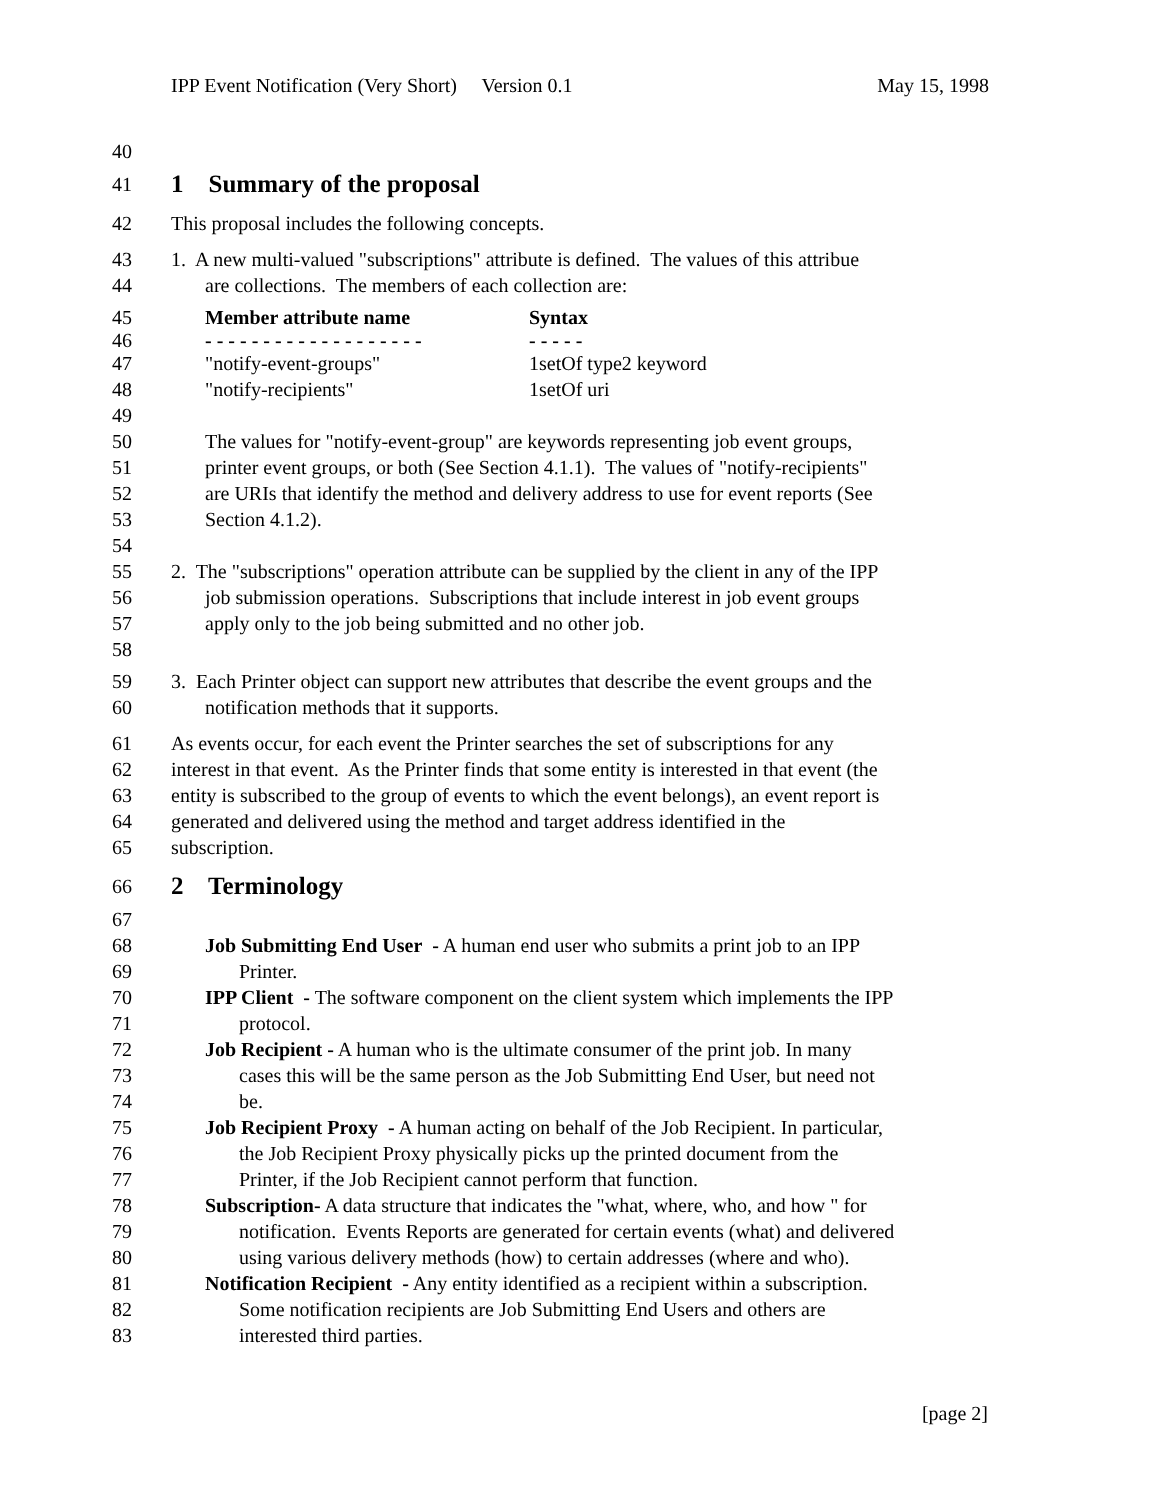IPP Event Notification (Very Short) Version 0.1 May 15, 1998
40
41
1 Summary of the proposal
42 This proposal includes the following concepts.
43 1. A new multi-valued "subscriptions" attribute is defined. The values of this attribue
44 are collections. The members of each collection are:
45 Member attribute name Syntax
46 - - - - - - - - - - - - - - - - - - - - - - - -
47 "notify-event-groups" 1setOf type2 keyword
48 "notify-recipients" 1setOf uri
49
50 The values for "notify-event-group" are keywords representing job event groups,
51 printer event groups, or both (See Section 4.1.1). The values of "notify-recipients"
52 are URIs that identify the method and delivery address to use for event reports (See
53 Section 4.1.2).
54
55 2. The "subscriptions" operation attribute can be supplied by the client in any of the IPP
56 job submission operations. Subscriptions that include interest in job event groups
57 apply only to the job being submitted and no other job.
58
59 3. Each Printer object can support new attributes that describe the event groups and the
60 notification methods that it supports.
61 As events occur, for each event the Printer searches the set of subscriptions for any
62 interest in that event. As the Printer finds that some entity is interested in that event (the
63 entity is subscribed to the group of events to which the event belongs), an event report is
64 generated and delivered using the method and target address identified in the
65 subscription.
66
2 Terminology
67
68 Job Submitting End User - A human end user who submits a print job to an IPP
69 Printer.
70 IPP Client - The software component on the client system which implements the IPP
71 protocol.
72 Job Recipient - A human who is the ultimate consumer of the print job. In many
73 cases this will be the same person as the Job Submitting End User, but need not
74 be.
75 Job Recipient Proxy - A human acting on behalf of the Job Recipient. In particular,
76 the Job Recipient Proxy physically picks up the printed document from the
77 Printer, if the Job Recipient cannot perform that function.
78 Subscription- A data structure that indicates the "what, where, who, and how " for
79 notification. Events Reports are generated for certain events (what) and delivered
80 using various delivery methods (how) to certain addresses (where and who).
81 Notification Recipient - Any entity identified as a recipient within a subscription.
82 Some notification recipients are Job Submitting End Users and others are
83 interested third parties.
[page 2]